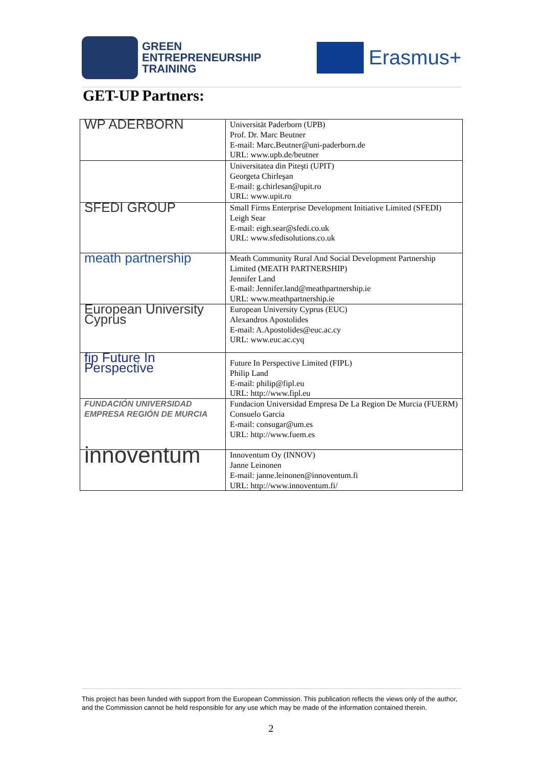GREEN
ENTREPRENEURSHIP
TRAINING
Erasmus+
GET-UP Partners:
| WP ADERBORN | Universität Paderborn (UPB) Prof. Dr. Marc Beutner E-mail: Marc.Beutner@uni-paderborn.de URL: www.upb.de/beutner |
| | Universitatea din Piteşti (UPIT) Georgeta Chirleşan E-mail: g.chirlesan@upit.ro URL: www.upit.ro |
| SFEDI GROUP | Small Firms Enterprise Development Initiative Limited (SFEDI) Leigh Sear E-mail: eigh.sear@sfedi.co.uk URL: www.sfedisolutions.co.uk |
| meath partnership | Meath Community Rural And Social Development Partnership Limited (MEATH PARTNERSHIP) Jennifer Land E-mail: Jennifer.land@meathpartnership.ie URL: www.meathpartnership.ie |
| European University Cyprus | European University Cyprus (EUC) Alexandros Apostolides E-mail: A.Apostolides@euc.ac.cy URL: www.euc.ac.cyq |
| fip Future In Perspective | Future In Perspective Limited (FIPL) Philip Land E-mail: philip@fipl.eu URL: http://www.fipl.eu |
| FUNDACIÓN UNIVERSIDAD EMPRESA REGIÓN DE MURCIA | Fundacion Universidad Empresa De La Region De Murcia (FUERM) Consuelo Garcia E-mail: consugar@um.es URL: http://www.fuem.es |
| innoventum | Innoventum Oy (INNOV) Janne Leinonen E-mail: janne.leinonen@innoventum.fi URL: http://www.innoventum.fi/ |
This project has been funded with support from the European Commission. This publication reflects the views only of the author, and the Commission cannot be held responsible for any use which may be made of the information contained therein.
2